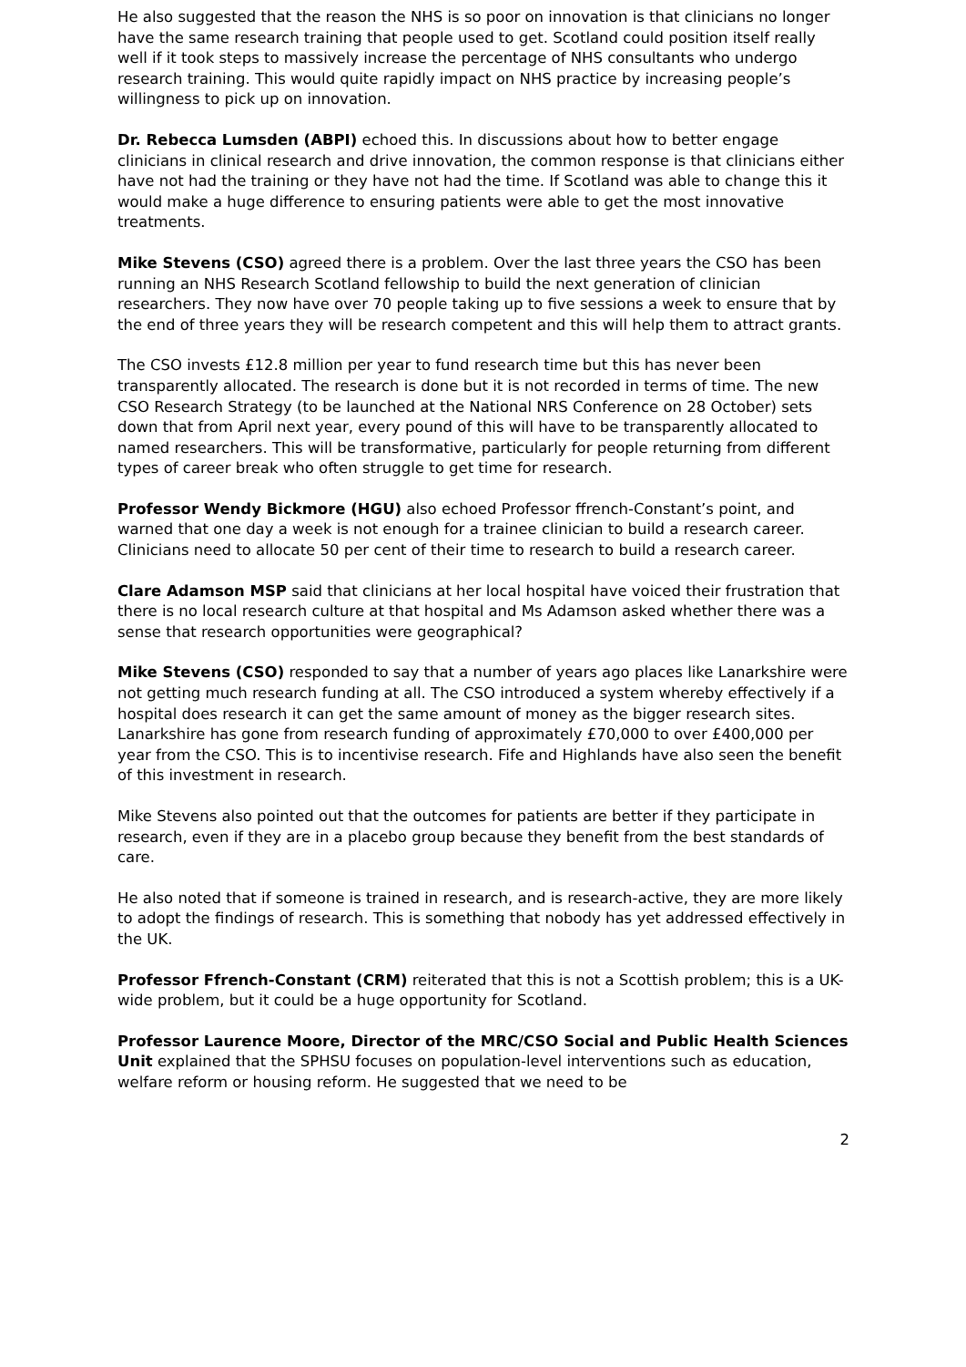He also suggested that the reason the NHS is so poor on innovation is that clinicians no longer have the same research training that people used to get. Scotland could position itself really well if it took steps to massively increase the percentage of NHS consultants who undergo research training. This would quite rapidly impact on NHS practice by increasing people’s willingness to pick up on innovation.
Dr. Rebecca Lumsden (ABPI) echoed this. In discussions about how to better engage clinicians in clinical research and drive innovation, the common response is that clinicians either have not had the training or they have not had the time. If Scotland was able to change this it would make a huge difference to ensuring patients were able to get the most innovative treatments.
Mike Stevens (CSO) agreed there is a problem. Over the last three years the CSO has been running an NHS Research Scotland fellowship to build the next generation of clinician researchers. They now have over 70 people taking up to five sessions a week to ensure that by the end of three years they will be research competent and this will help them to attract grants.
The CSO invests £12.8 million per year to fund research time but this has never been transparently allocated. The research is done but it is not recorded in terms of time. The new CSO Research Strategy (to be launched at the National NRS Conference on 28 October) sets down that from April next year, every pound of this will have to be transparently allocated to named researchers. This will be transformative, particularly for people returning from different types of career break who often struggle to get time for research.
Professor Wendy Bickmore (HGU) also echoed Professor ffrench-Constant’s point, and warned that one day a week is not enough for a trainee clinician to build a research career. Clinicians need to allocate 50 per cent of their time to research to build a research career.
Clare Adamson MSP said that clinicians at her local hospital have voiced their frustration that there is no local research culture at that hospital and Ms Adamson asked whether there was a sense that research opportunities were geographical?
Mike Stevens (CSO) responded to say that a number of years ago places like Lanarkshire were not getting much research funding at all. The CSO introduced a system whereby effectively if a hospital does research it can get the same amount of money as the bigger research sites. Lanarkshire has gone from research funding of approximately £70,000 to over £400,000 per year from the CSO. This is to incentivise research. Fife and Highlands have also seen the benefit of this investment in research.
Mike Stevens also pointed out that the outcomes for patients are better if they participate in research, even if they are in a placebo group because they benefit from the best standards of care.
He also noted that if someone is trained in research, and is research-active, they are more likely to adopt the findings of research. This is something that nobody has yet addressed effectively in the UK.
Professor Ffrench-Constant (CRM) reiterated that this is not a Scottish problem; this is a UK-wide problem, but it could be a huge opportunity for Scotland.
Professor Laurence Moore, Director of the MRC/CSO Social and Public Health Sciences Unit explained that the SPHSU focuses on population-level interventions such as education, welfare reform or housing reform. He suggested that we need to be
2